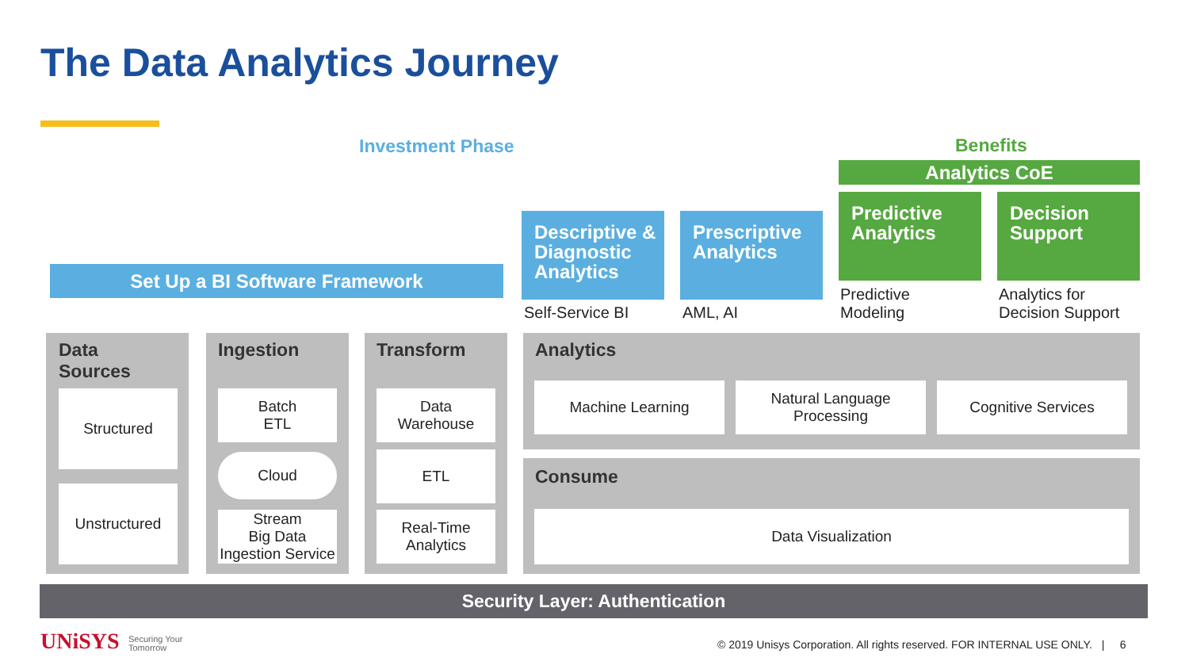The Data Analytics Journey
Investment Phase Benefits
Analytics CoE
Predictive
Analytics
Decision
Support
Predictive
Modeling
Analytics for
Decision Support
Descriptive &
Diagnostic
Analytics
Prescriptive
Analytics
Self-Service BI AML, AI
Set Up a BI Software Framework
Data
Sources
Structured
Unstructured
Ingestion
Batch
ETL
Cloud
Stream
Big Data
Ingestion Service
Transform
Data
Warehouse
ETL
Real-Time
Analytics
Analytics
Machine Learning
Natural Language
Processing
Cognitive Services
Consume
Data Visualization
Security Layer: Authentication
UNiSYS
Securing Your
Tomorrow
© 2019 Unisys Corporation. All rights reserved. FOR INTERNAL USE ONLY. | 6